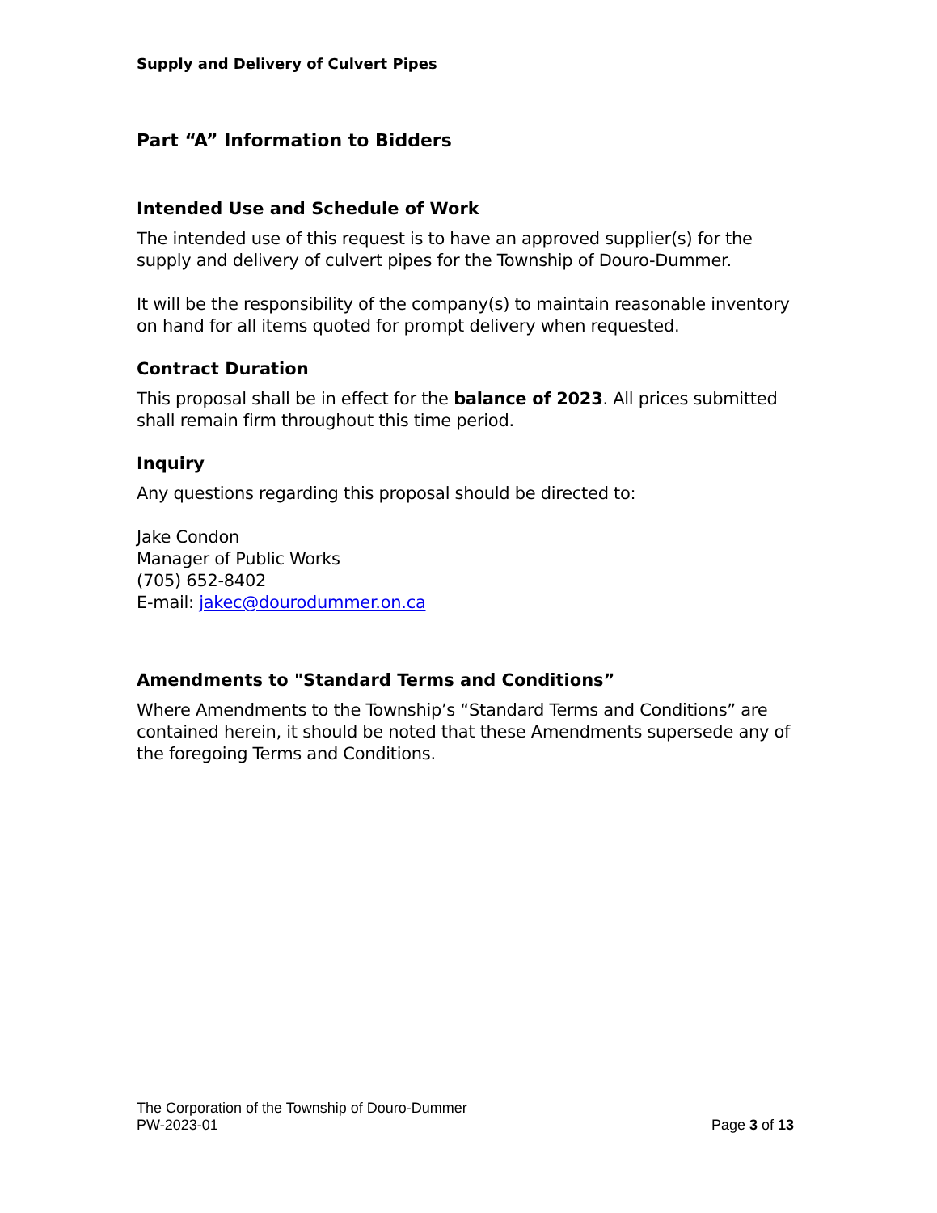Supply and Delivery of Culvert Pipes
Part “A” Information to Bidders
Intended Use and Schedule of Work
The intended use of this request is to have an approved supplier(s) for the supply and delivery of culvert pipes for the Township of Douro-Dummer.
It will be the responsibility of the company(s) to maintain reasonable inventory on hand for all items quoted for prompt delivery when requested.
Contract Duration
This proposal shall be in effect for the balance of 2023. All prices submitted shall remain firm throughout this time period.
Inquiry
Any questions regarding this proposal should be directed to:
Jake Condon
Manager of Public Works
(705) 652-8402
E-mail: jakec@dourodummer.on.ca
Amendments to "Standard Terms and Conditions”
Where Amendments to the Township’s “Standard Terms and Conditions” are contained herein, it should be noted that these Amendments supersede any of the foregoing Terms and Conditions.
The Corporation of the Township of Douro-Dummer
PW-2023-01
Page 3 of 13